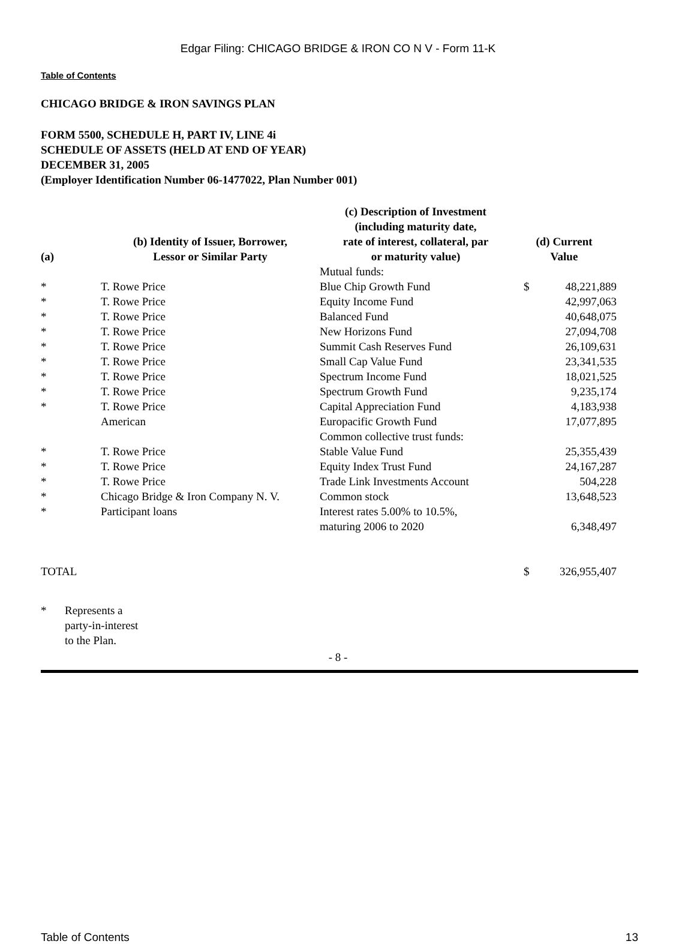Edgar Filing: CHICAGO BRIDGE & IRON CO N V - Form 11-K
Table of Contents
CHICAGO BRIDGE & IRON SAVINGS PLAN
FORM 5500, SCHEDULE H, PART IV, LINE 4i
SCHEDULE OF ASSETS (HELD AT END OF YEAR)
DECEMBER 31, 2005
(Employer Identification Number 06-1477022, Plan Number 001)
| (a) | (b) Identity of Issuer, Borrower, Lessor or Similar Party | (c) Description of Investment (including maturity date, rate of interest, collateral, par or maturity value) | (d) Current Value | |
| --- | --- | --- | --- | --- |
| | | Mutual funds: | | |
| * | T. Rowe Price | Blue Chip Growth Fund | $ | 48,221,889 |
| * | T. Rowe Price | Equity Income Fund | | 42,997,063 |
| * | T. Rowe Price | Balanced Fund | | 40,648,075 |
| * | T. Rowe Price | New Horizons Fund | | 27,094,708 |
| * | T. Rowe Price | Summit Cash Reserves Fund | | 26,109,631 |
| * | T. Rowe Price | Small Cap Value Fund | | 23,341,535 |
| * | T. Rowe Price | Spectrum Income Fund | | 18,021,525 |
| * | T. Rowe Price | Spectrum Growth Fund | | 9,235,174 |
| * | T. Rowe Price | Capital Appreciation Fund | | 4,183,938 |
| | American | Europacific Growth Fund | | 17,077,895 |
| | | Common collective trust funds: | | |
| * | T. Rowe Price | Stable Value Fund | | 25,355,439 |
| * | T. Rowe Price | Equity Index Trust Fund | | 24,167,287 |
| * | T. Rowe Price | Trade Link Investments Account | | 504,228 |
| * | Chicago Bridge & Iron Company N. V. | Common stock | | 13,648,523 |
| * | Participant loans | Interest rates 5.00% to 10.5%, maturing 2006 to 2020 | | 6,348,497 |
| TOTAL | | | $ | 326,955,407 |
* Represents a
party-in-interest
to the Plan.
- 8 -
Table of Contents 13